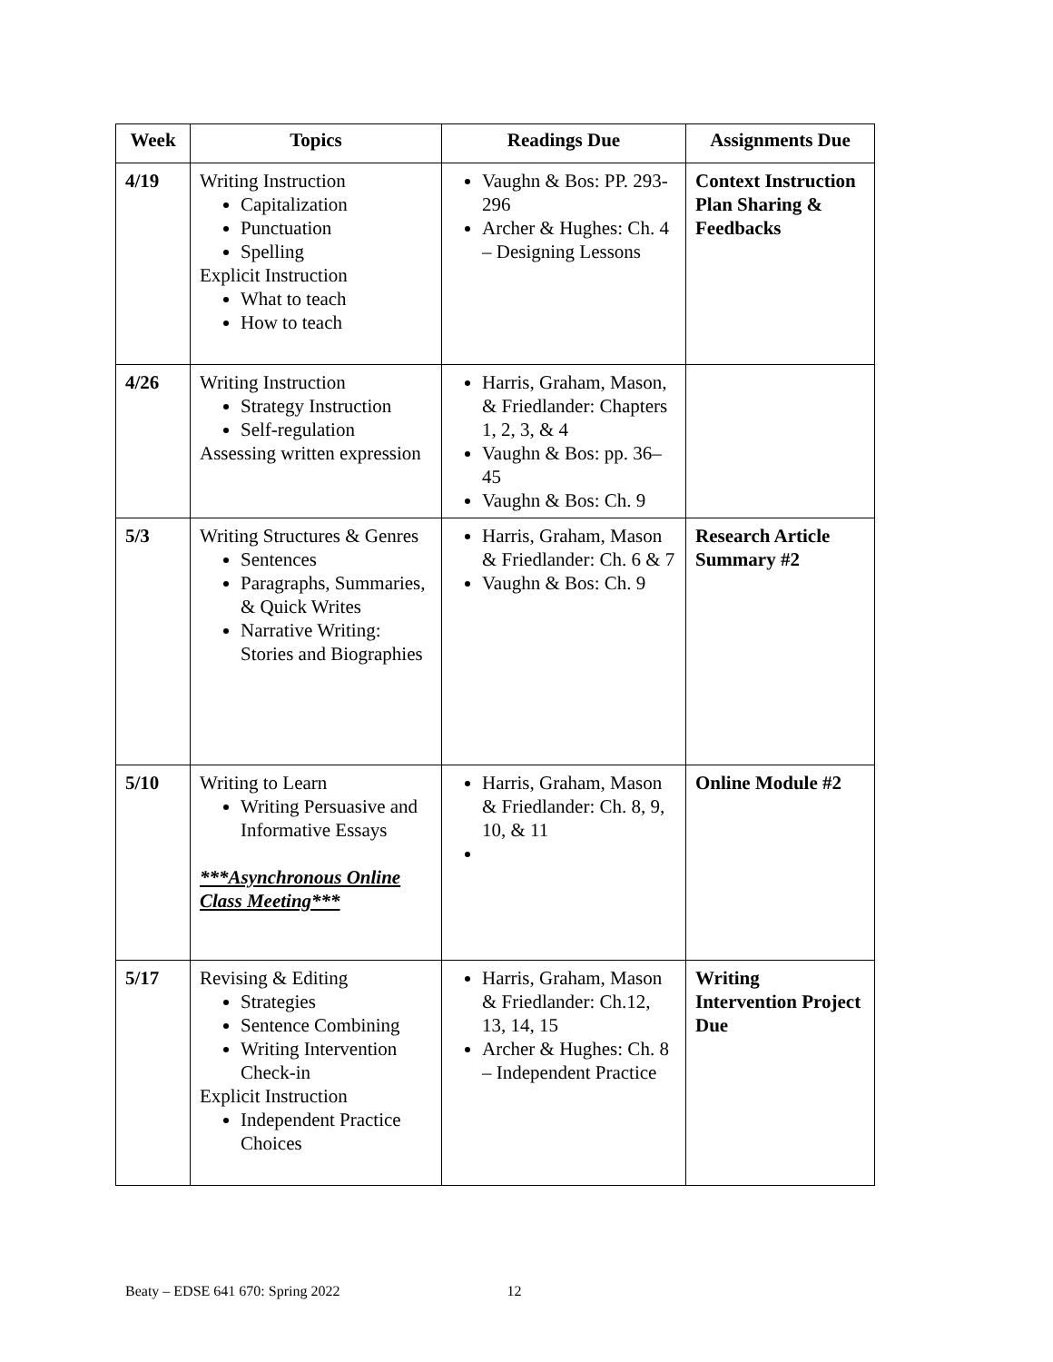| Week | Topics | Readings Due | Assignments Due |
| --- | --- | --- | --- |
| 4/19 | Writing Instruction Capitalization Punctuation Spelling Explicit Instruction What to teach How to teach | Vaughn & Bos: PP. 293-296 Archer & Hughes: Ch. 4 – Designing Lessons | Context Instruction Plan Sharing & Feedbacks |
| 4/26 | Writing Instruction Strategy Instruction Self-regulation Assessing written expression | Harris, Graham, Mason, & Friedlander: Chapters 1, 2, 3, & 4 Vaughn & Bos: pp. 36–45 Vaughn & Bos: Ch. 9 | |
| 5/3 | Writing Structures & Genres Sentences Paragraphs, Summaries, & Quick Writes Narrative Writing: Stories and Biographies | Harris, Graham, Mason & Friedlander: Ch. 6 & 7 Vaughn & Bos: Ch. 9 | Research Article Summary #2 |
| 5/10 | Writing to Learn Writing Persuasive and Informative Essays ***Asynchronous Online Class Meeting*** | Harris, Graham, Mason & Friedlander: Ch. 8, 9, 10, & 11 | Online Module #2 |
| 5/17 | Revising & Editing Strategies Sentence Combining Writing Intervention Check-in Explicit Instruction Independent Practice Choices | Harris, Graham, Mason & Friedlander: Ch.12, 13, 14, 15 Archer & Hughes: Ch. 8 – Independent Practice | Writing Intervention Project Due |
Beaty – EDSE 641 670: Spring 2022 12